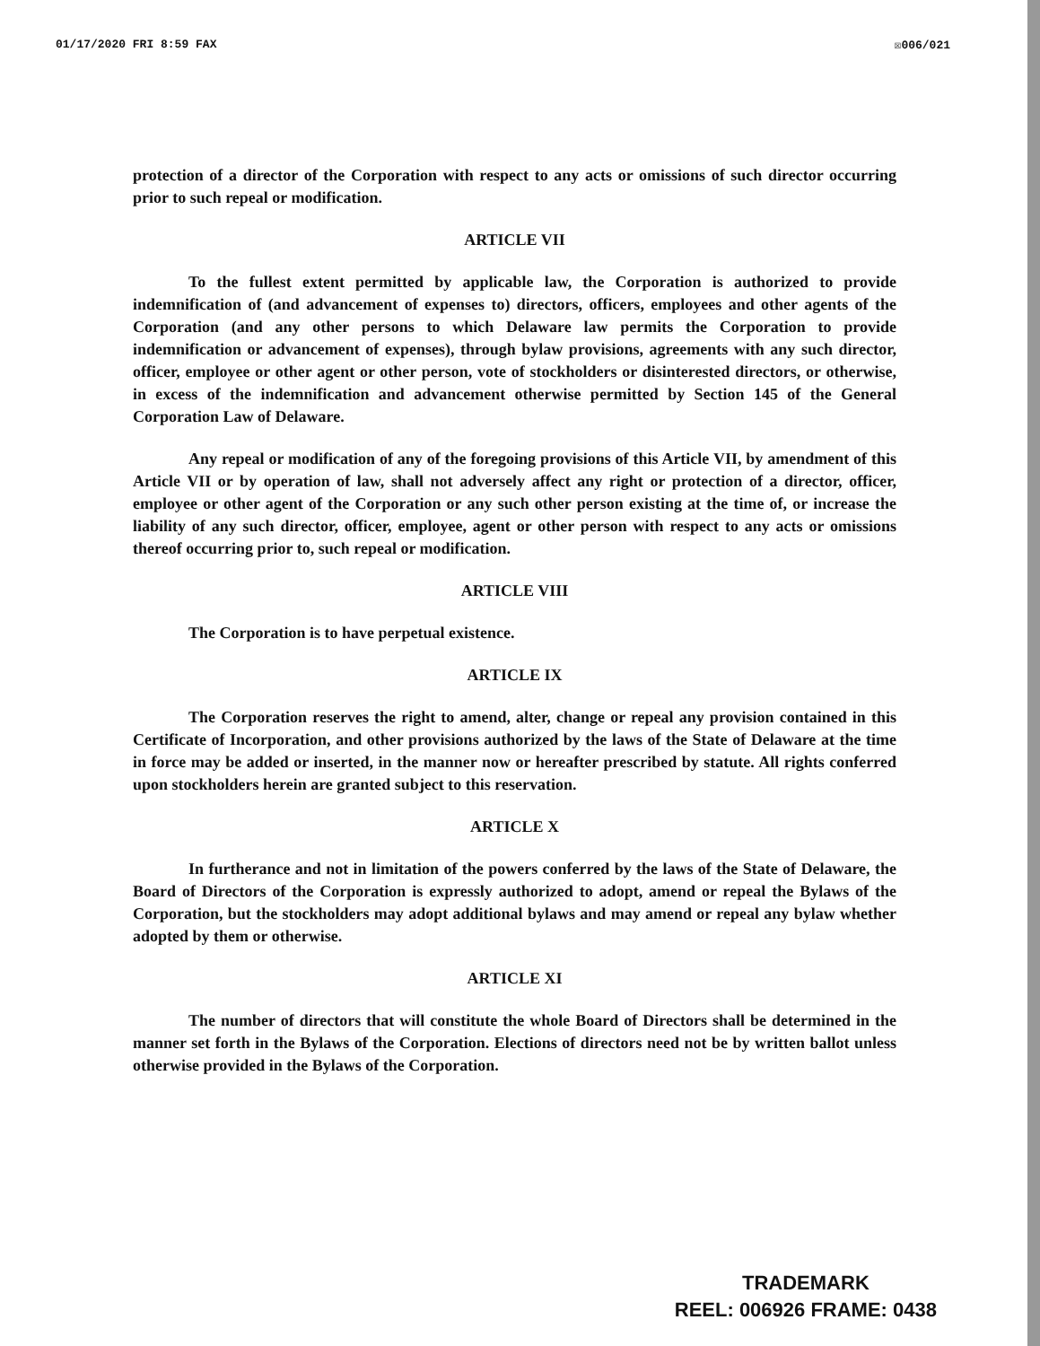01/17/2020 FRI 8:59 FAX ☒006/021
protection of a director of the Corporation with respect to any acts or omissions of such director occurring prior to such repeal or modification.
ARTICLE VII
To the fullest extent permitted by applicable law, the Corporation is authorized to provide indemnification of (and advancement of expenses to) directors, officers, employees and other agents of the Corporation (and any other persons to which Delaware law permits the Corporation to provide indemnification or advancement of expenses), through bylaw provisions, agreements with any such director, officer, employee or other agent or other person, vote of stockholders or disinterested directors, or otherwise, in excess of the indemnification and advancement otherwise permitted by Section 145 of the General Corporation Law of Delaware.
Any repeal or modification of any of the foregoing provisions of this Article VII, by amendment of this Article VII or by operation of law, shall not adversely affect any right or protection of a director, officer, employee or other agent of the Corporation or any such other person existing at the time of, or increase the liability of any such director, officer, employee, agent or other person with respect to any acts or omissions thereof occurring prior to, such repeal or modification.
ARTICLE VIII
The Corporation is to have perpetual existence.
ARTICLE IX
The Corporation reserves the right to amend, alter, change or repeal any provision contained in this Certificate of Incorporation, and other provisions authorized by the laws of the State of Delaware at the time in force may be added or inserted, in the manner now or hereafter prescribed by statute. All rights conferred upon stockholders herein are granted subject to this reservation.
ARTICLE X
In furtherance and not in limitation of the powers conferred by the laws of the State of Delaware, the Board of Directors of the Corporation is expressly authorized to adopt, amend or repeal the Bylaws of the Corporation, but the stockholders may adopt additional bylaws and may amend or repeal any bylaw whether adopted by them or otherwise.
ARTICLE XI
The number of directors that will constitute the whole Board of Directors shall be determined in the manner set forth in the Bylaws of the Corporation. Elections of directors need not be by written ballot unless otherwise provided in the Bylaws of the Corporation.
TRADEMARK
REEL: 006926 FRAME: 0438